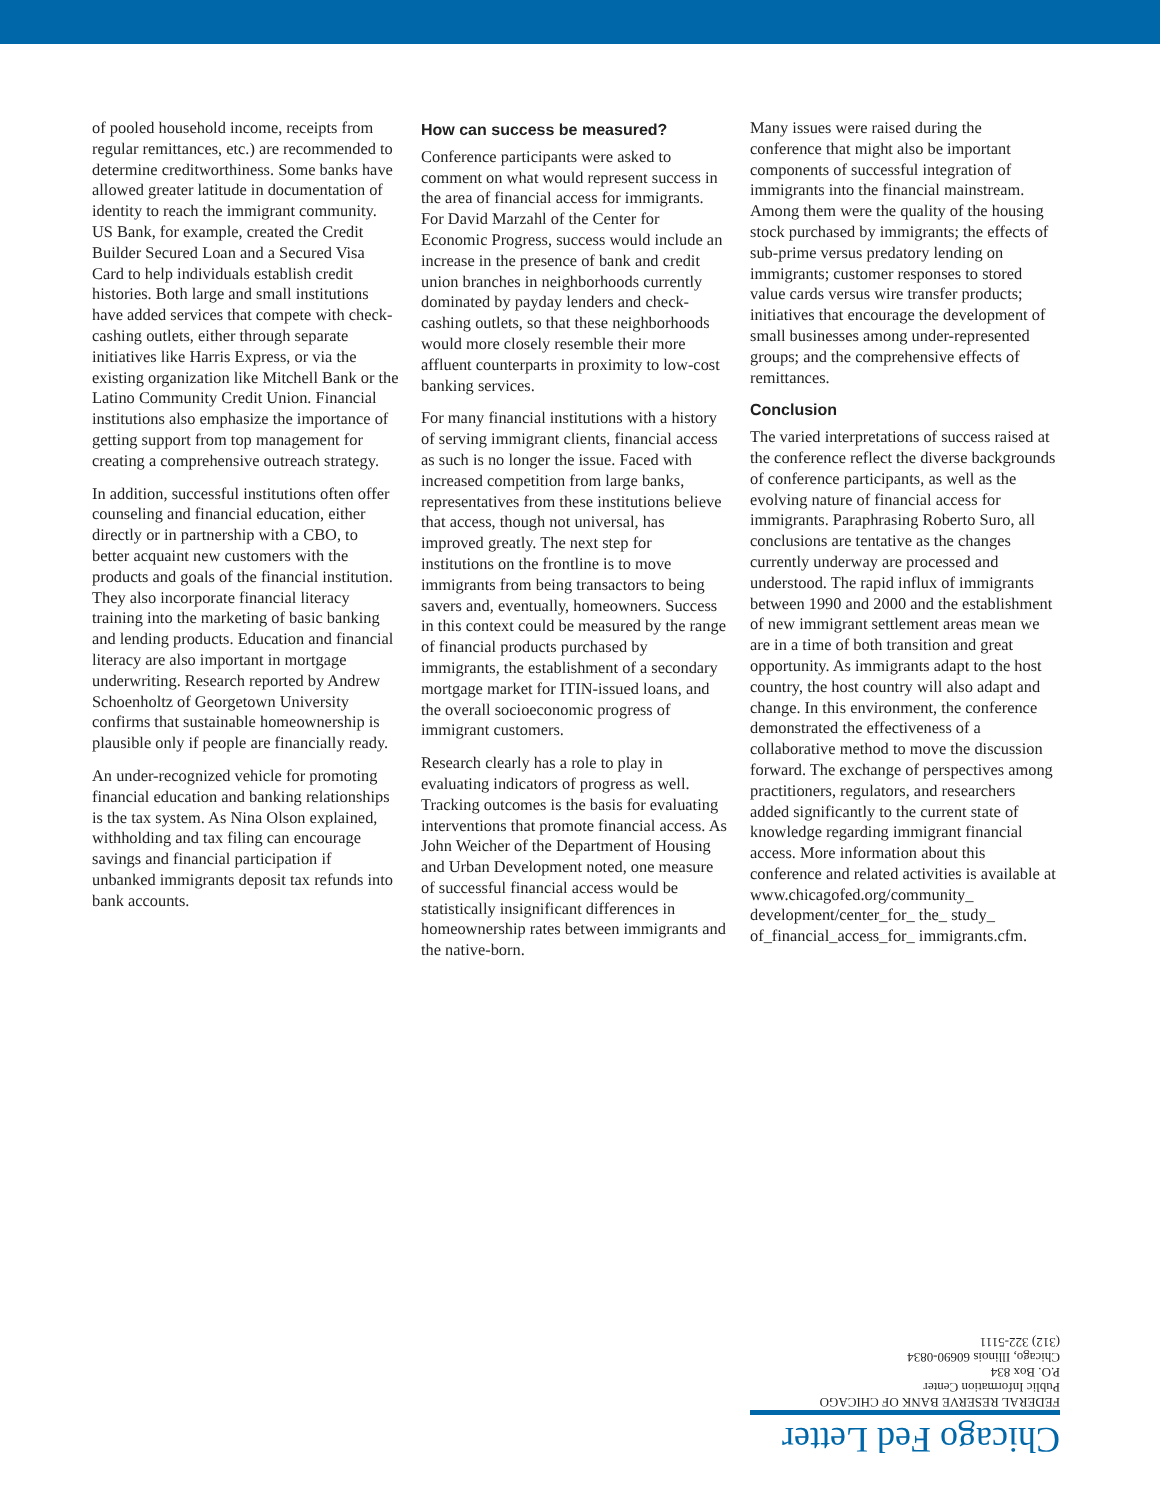of pooled household income, receipts from regular remittances, etc.) are recommended to determine creditworthiness. Some banks have allowed greater latitude in documentation of identity to reach the immigrant community. US Bank, for example, created the Credit Builder Secured Loan and a Secured Visa Card to help individuals establish credit histories. Both large and small institutions have added services that compete with check-cashing outlets, either through separate initiatives like Harris Express, or via the existing organization like Mitchell Bank or the Latino Community Credit Union. Financial institutions also emphasize the importance of getting support from top management for creating a comprehensive outreach strategy.
In addition, successful institutions often offer counseling and financial education, either directly or in partnership with a CBO, to better acquaint new customers with the products and goals of the financial institution. They also incorporate financial literacy training into the marketing of basic banking and lending products. Education and financial literacy are also important in mortgage underwriting. Research reported by Andrew Schoenholtz of Georgetown University confirms that sustainable homeownership is plausible only if people are financially ready.
An under-recognized vehicle for promoting financial education and banking relationships is the tax system. As Nina Olson explained, withholding and tax filing can encourage savings and financial participation if unbanked immigrants deposit tax refunds into bank accounts.
How can success be measured?
Conference participants were asked to comment on what would represent success in the area of financial access for immigrants. For David Marzahl of the Center for Economic Progress, success would include an increase in the presence of bank and credit union branches in neighborhoods currently dominated by payday lenders and check-cashing outlets, so that these neighborhoods would more closely resemble their more affluent counterparts in proximity to low-cost banking services.
For many financial institutions with a history of serving immigrant clients, financial access as such is no longer the issue. Faced with increased competition from large banks, representatives from these institutions believe that access, though not universal, has improved greatly. The next step for institutions on the frontline is to move immigrants from being transactors to being savers and, eventually, homeowners. Success in this context could be measured by the range of financial products purchased by immigrants, the establishment of a secondary mortgage market for ITIN-issued loans, and the overall socioeconomic progress of immigrant customers.
Research clearly has a role to play in evaluating indicators of progress as well. Tracking outcomes is the basis for evaluating interventions that promote financial access. As John Weicher of the Department of Housing and Urban Development noted, one measure of successful financial access would be statistically insignificant differences in homeownership rates between immigrants and the native-born.
Many issues were raised during the conference that might also be important components of successful integration of immigrants into the financial mainstream. Among them were the quality of the housing stock purchased by immigrants; the effects of sub-prime versus predatory lending on immigrants; customer responses to stored value cards versus wire transfer products; initiatives that encourage the development of small businesses among under-represented groups; and the comprehensive effects of remittances.
Conclusion
The varied interpretations of success raised at the conference reflect the diverse backgrounds of conference participants, as well as the evolving nature of financial access for immigrants. Paraphrasing Roberto Suro, all conclusions are tentative as the changes currently underway are processed and understood. The rapid influx of immigrants between 1990 and 2000 and the establishment of new immigrant settlement areas mean we are in a time of both transition and great opportunity. As immigrants adapt to the host country, the host country will also adapt and change. In this environment, the conference demonstrated the effectiveness of a collaborative method to move the discussion forward. The exchange of perspectives among practitioners, regulators, and researchers added significantly to the current state of knowledge regarding immigrant financial access. More information about this conference and related activities is available at www.chicagofed.org/community_ development/center_for_ the_ study_ of_financial_access_for_ immigrants.cfm.
Chicago Fed Letter
FEDERAL RESERVE BANK OF CHICAGO
Public Information Center
P.O. Box 834
Chicago, Illinois 60690-0834
(312) 322-5111